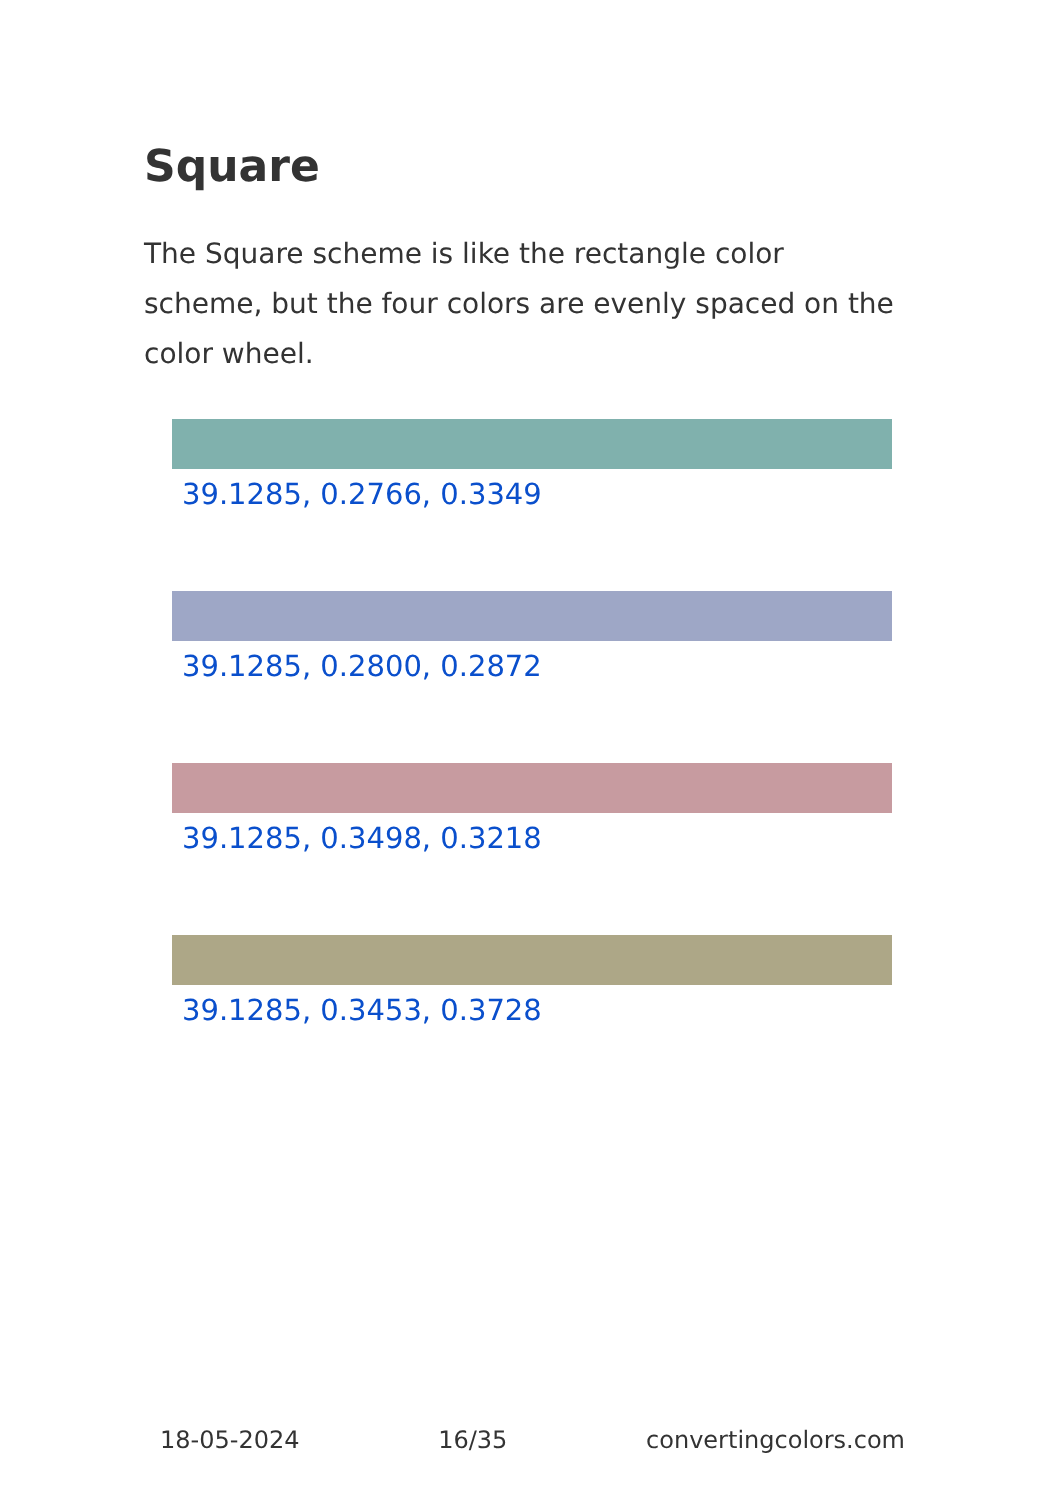Square
The Square scheme is like the rectangle color scheme, but the four colors are evenly spaced on the color wheel.
39.1285, 0.2766, 0.3349
39.1285, 0.2800, 0.2872
39.1285, 0.3498, 0.3218
39.1285, 0.3453, 0.3728
18-05-2024 16/35 convertingcolors.com